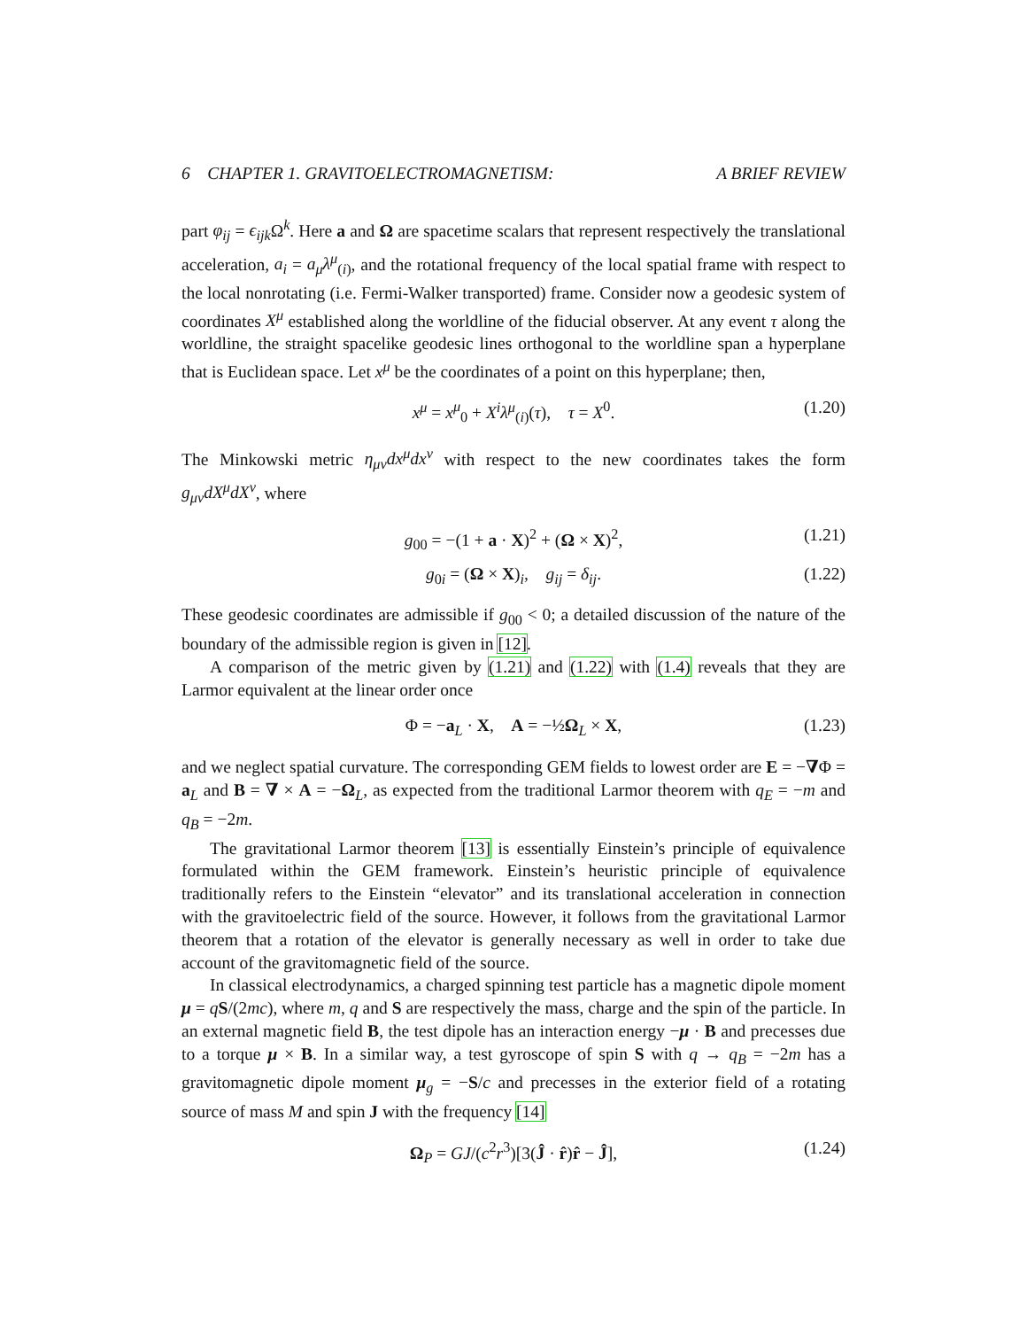6 CHAPTER 1. GRAVITOELECTROMAGNETISM: A BRIEF REVIEW
part φ<sub>ij</sub> = ϵ<sub>ijk</sub> Ω<sup>k</sup>. Here a and Ω are spacetime scalars that represent respectively the translational acceleration, a<sub>i</sub> = a<sub>μ</sub>λ<sup>μ</sup><sub>(i)</sub>, and the rotational frequency of the local spatial frame with respect to the local nonrotating (i.e. Fermi-Walker transported) frame. Consider now a geodesic system of coordinates X<sup>μ</sup> established along the worldline of the fiducial observer. At any event τ along the worldline, the straight spacelike geodesic lines orthogonal to the worldline span a hyperplane that is Euclidean space. Let x<sup>μ</sup> be the coordinates of a point on this hyperplane; then,
x<sup>μ</sup> = x<sup>μ</sup><sub>0</sub> + X<sup>i</sup>λ<sup>μ</sup><sub>(i)</sub>(τ), τ = X<sup>0</sup>. (1.20)
The Minkowski metric η<sub>μν</sub>dx<sup>μ</sup>dx<sup>ν</sup> with respect to the new coordinates takes the form g<sub>μν</sub>dX<sup>μ</sup>dX<sup>ν</sup>, where
g<sub>00</sub> = −(1 + a · X)<sup>2</sup> + (Ω × X)<sup>2</sup>, (1.21)
g<sub>0i</sub> = (Ω × X)<sub>i</sub>, g<sub>ij</sub> = δ<sub>ij</sub>. (1.22)
These geodesic coordinates are admissible if g<sub>00</sub> < 0; a detailed discussion of the nature of the boundary of the admissible region is given in [12].
A comparison of the metric given by (1.21) and (1.22) with (1.4) reveals that they are Larmor equivalent at the linear order once
Φ = −a<sub>L</sub> · X, A = −½Ω<sub>L</sub> × X, (1.23)
and we neglect spatial curvature. The corresponding GEM fields to lowest order are E = −∇Φ = a<sub>L</sub> and B = ∇ × A = −Ω<sub>L</sub>, as expected from the traditional Larmor theorem with q<sub>E</sub> = −m and q<sub>B</sub> = −2m.
The gravitational Larmor theorem [13] is essentially Einstein’s principle of equivalence formulated within the GEM framework. Einstein’s heuristic principle of equivalence traditionally refers to the Einstein “elevator” and its translational acceleration in connection with the gravitoelectric field of the source. However, it follows from the gravitational Larmor theorem that a rotation of the elevator is generally necessary as well in order to take due account of the gravitomagnetic field of the source.
In classical electrodynamics, a charged spinning test particle has a magnetic dipole moment μ = qS/(2mc), where m, q and S are respectively the mass, charge and the spin of the particle. In an external magnetic field B, the test dipole has an interaction energy −μ · B and precesses due to a torque μ × B. In a similar way, a test gyroscope of spin S with q → q<sub>B</sub> = −2m has a gravitomagnetic dipole moment μ<sub>g</sub> = −S/c and precesses in the exterior field of a rotating source of mass M and spin J with the frequency [14]
Ω<sub>P</sub> = GJ/(c<sup>2</sup>r<sup>3</sup>)[3(Ĵ · r̂)r̂ − Ĵ], (1.24)